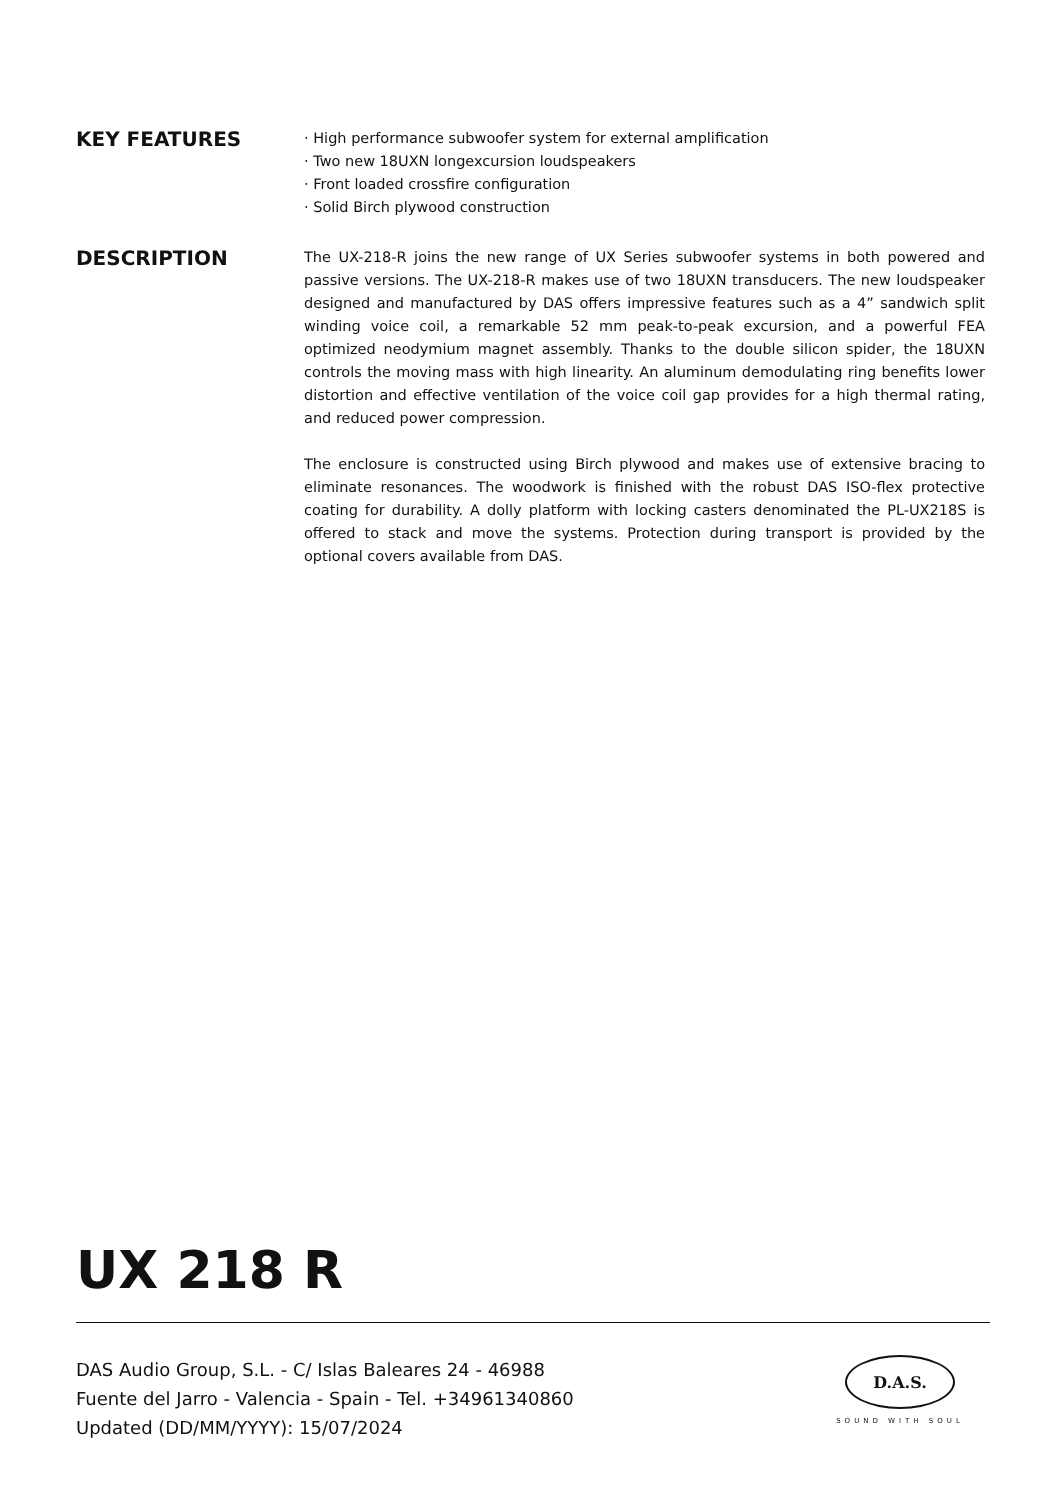KEY FEATURES
· High performance subwoofer system for external amplification
· Two new 18UXN longexcursion loudspeakers
· Front loaded crossfire configuration
· Solid Birch plywood construction
DESCRIPTION
The UX-218-R joins the new range of UX Series subwoofer systems in both powered and passive versions. The UX-218-R makes use of two 18UXN transducers. The new loudspeaker designed and manufactured by DAS offers impressive features such as a 4” sandwich split winding voice coil, a remarkable 52 mm peak-to-peak excursion, and a powerful FEA optimized neodymium magnet assembly. Thanks to the double silicon spider, the 18UXN controls the moving mass with high linearity. An aluminum demodulating ring benefits lower distortion and effective ventilation of the voice coil gap provides for a high thermal rating, and reduced power compression.
The enclosure is constructed using Birch plywood and makes use of extensive bracing to eliminate resonances. The woodwork is finished with the robust DAS ISO-flex protective coating for durability. A dolly platform with locking casters denominated the PL-UX218S is offered to stack and move the systems. Protection during transport is provided by the optional covers available from DAS.
UX 218 R
DAS Audio Group, S.L. - C/ Islas Baleares 24 - 46988
Fuente del Jarro - Valencia - Spain - Tel. +34961340860
Updated (DD/MM/YYYY): 15/07/2024
D.A.S.
SOUND WITH SOUL